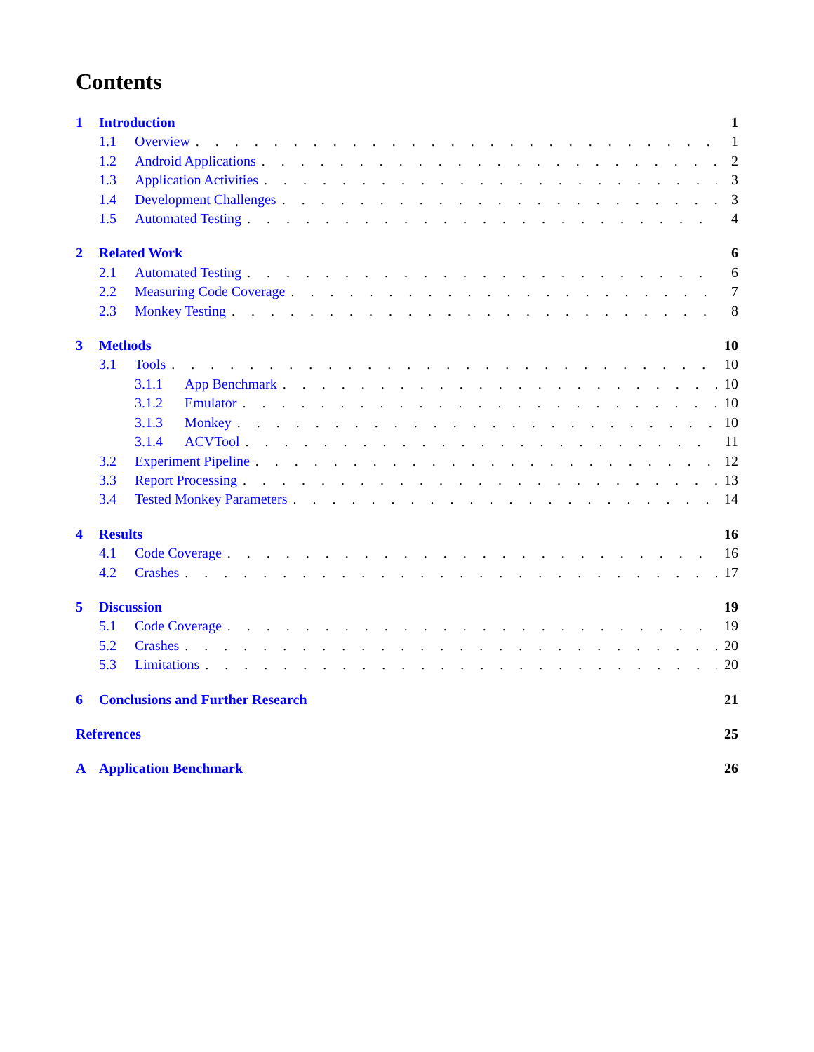Contents
1 Introduction 1
1.1 Overview 1
1.2 Android Applications 2
1.3 Application Activities 3
1.4 Development Challenges 3
1.5 Automated Testing 4
2 Related Work 6
2.1 Automated Testing 6
2.2 Measuring Code Coverage 7
2.3 Monkey Testing 8
3 Methods 10
3.1 Tools 10
3.1.1 App Benchmark 10
3.1.2 Emulator 10
3.1.3 Monkey 10
3.1.4 ACVTool 11
3.2 Experiment Pipeline 12
3.3 Report Processing 13
3.4 Tested Monkey Parameters 14
4 Results 16
4.1 Code Coverage 16
4.2 Crashes 17
5 Discussion 19
5.1 Code Coverage 19
5.2 Crashes 20
5.3 Limitations 20
6 Conclusions and Further Research 21
References 25
A Application Benchmark 26